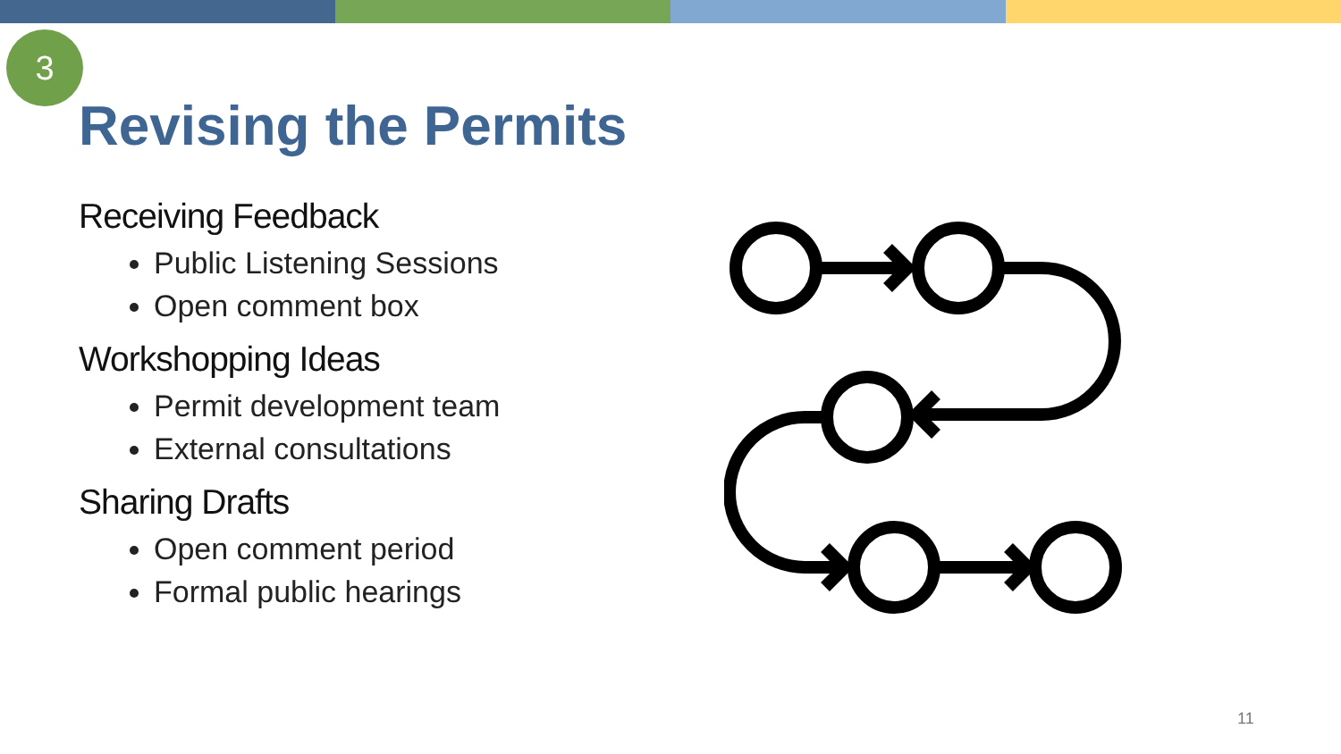3
Revising the Permits
Receiving Feedback
Public Listening Sessions
Open comment box
Workshopping Ideas
Permit development team
External consultations
Sharing Drafts
Open comment period
Formal public hearings
11